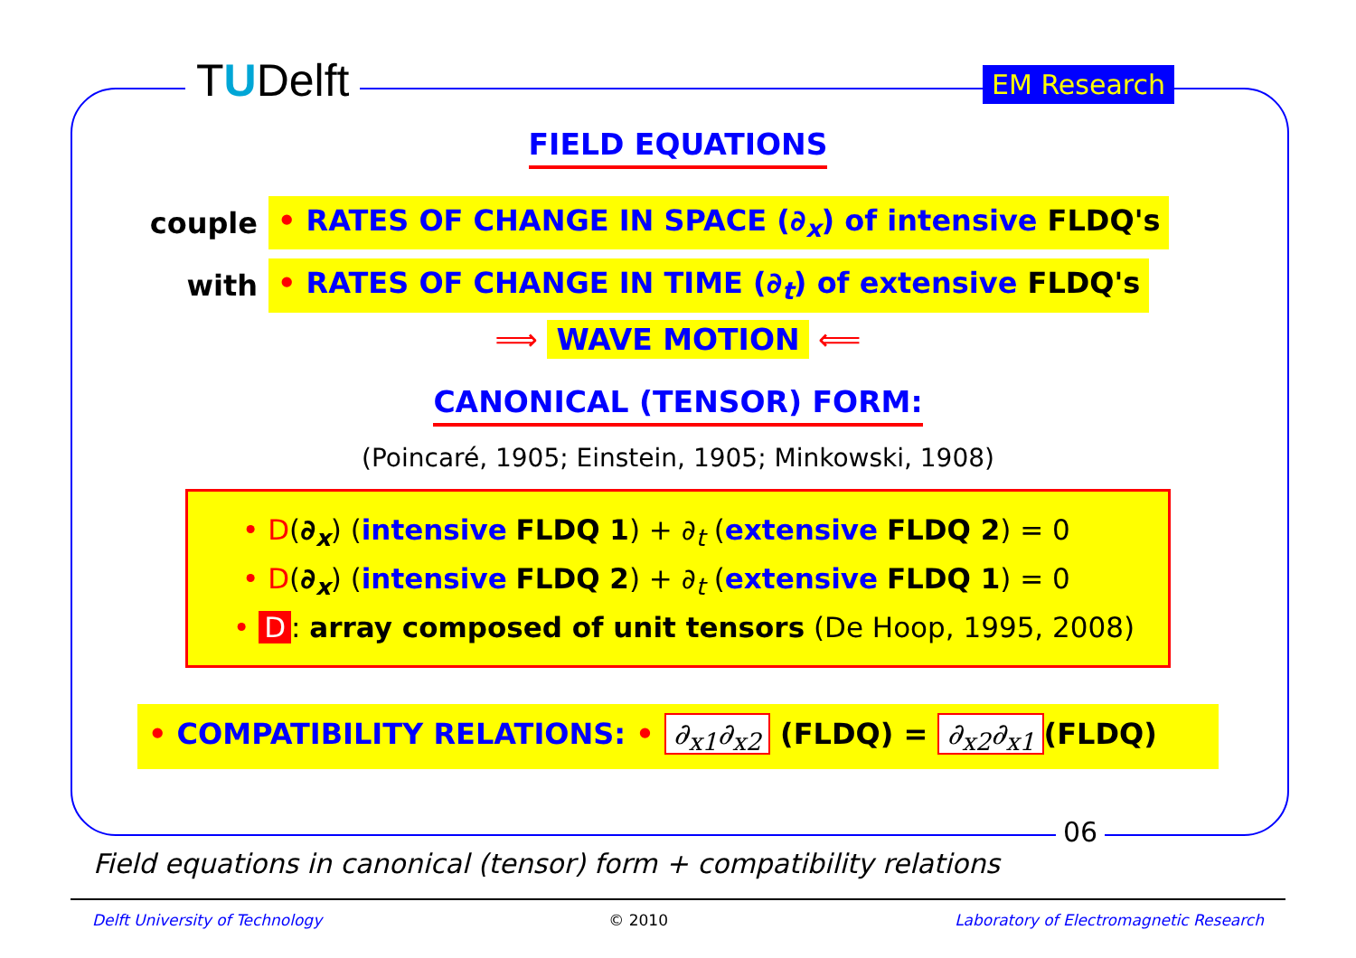TUDelft EM Research
06
FIELD EQUATIONS
couple • RATES OF CHANGE IN SPACE (∂<sub>x</sub>) of intensive FLDQ's
with • RATES OF CHANGE IN TIME (∂<sub>t</sub>) of extensive FLDQ's
⟹ WAVE MOTION ⟸
CANONICAL (TENSOR) FORM:
(Poincaré, 1905; Einstein, 1905; Minkowski, 1908)
• D(∂<sub>x</sub>) (intensive FLDQ 1) + ∂<sub>t</sub> (extensive FLDQ 2) = 0
• D(∂<sub>x</sub>) (intensive FLDQ 2) + ∂<sub>t</sub> (extensive FLDQ 1) = 0
• D: array composed of unit tensors (De Hoop, 1995, 2008)
• COMPATIBILITY RELATIONS: • ∂<sub>x1</sub>∂<sub>x2</sub> (FLDQ) = ∂<sub>x2</sub>∂<sub>x1</sub> (FLDQ)
Field equations in canonical (tensor) form + compatibility relations
Delft University of Technology © 2010 Laboratory of Electromagnetic Research